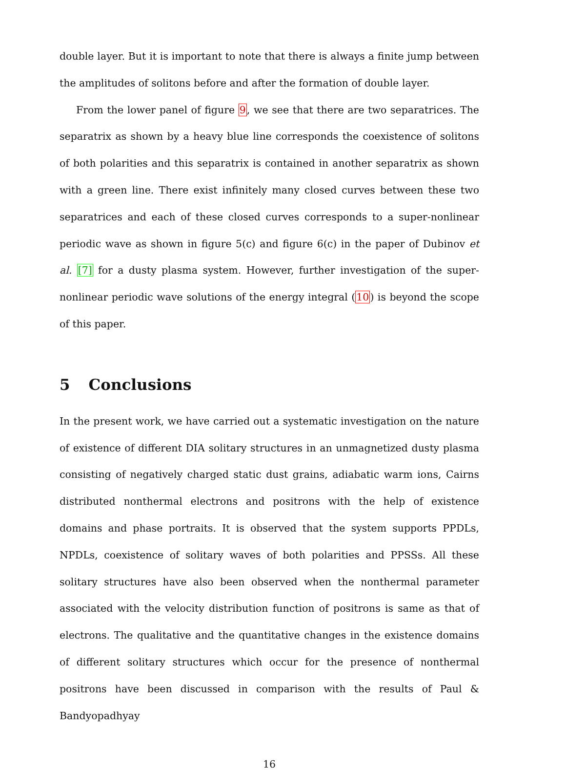double layer. But it is important to note that there is always a finite jump between the amplitudes of solitons before and after the formation of double layer.
From the lower panel of figure 9, we see that there are two separatrices. The separatrix as shown by a heavy blue line corresponds the coexistence of solitons of both polarities and this separatrix is contained in another separatrix as shown with a green line. There exist infinitely many closed curves between these two separatrices and each of these closed curves corresponds to a super-nonlinear periodic wave as shown in figure 5(c) and figure 6(c) in the paper of Dubinov et al. [7] for a dusty plasma system. However, further investigation of the super-nonlinear periodic wave solutions of the energy integral (10) is beyond the scope of this paper.
5 Conclusions
In the present work, we have carried out a systematic investigation on the nature of existence of different DIA solitary structures in an unmagnetized dusty plasma consisting of negatively charged static dust grains, adiabatic warm ions, Cairns distributed nonthermal electrons and positrons with the help of existence domains and phase portraits. It is observed that the system supports PPDLs, NPDLs, coexistence of solitary waves of both polarities and PPSSs. All these solitary structures have also been observed when the nonthermal parameter associated with the velocity distribution function of positrons is same as that of electrons. The qualitative and the quantitative changes in the existence domains of different solitary structures which occur for the presence of nonthermal positrons have been discussed in comparison with the results of Paul & Bandyopadhyay
16